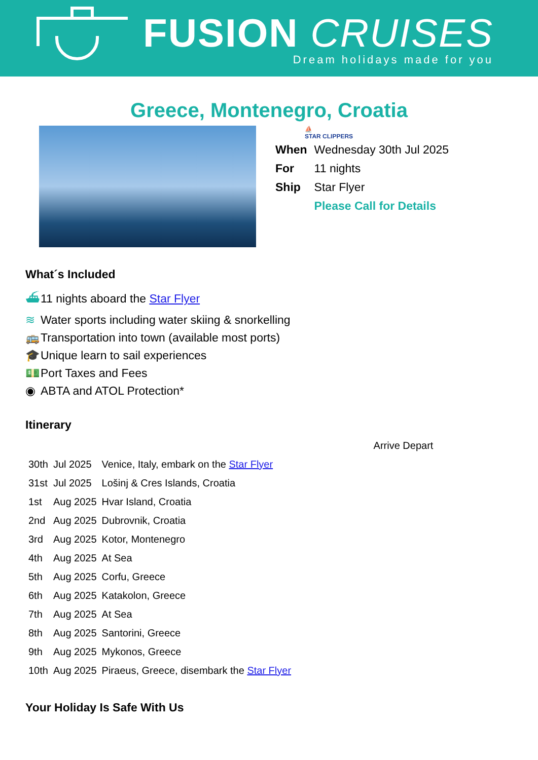FUSION CRUISES
Dream holidays made for you
Greece, Montenegro, Croatia
⛵
STAR CLIPPERS
| When | Wednesday 30th Jul 2025 |
| For | 11 nights |
| Ship | Star Flyer |
| | Please Call for Details |
What´s Included
⛴ 11 nights aboard the Star Flyer
≋ Water sports including water skiing & snorkelling
🚌 Transportation into town (available most ports)
🎓 Unique learn to sail experiences
💵 Port Taxes and Fees
◉ ABTA and ATOL Protection*
Itinerary
| | | Arrive Depart |
| 30th | Jul 2025 | Venice, Italy, embark on the Star Flyer |
| 31st | Jul 2025 | Lošinj & Cres Islands, Croatia |
| 1st | Aug 2025 | Hvar Island, Croatia |
| 2nd | Aug 2025 | Dubrovnik, Croatia |
| 3rd | Aug 2025 | Kotor, Montenegro |
| 4th | Aug 2025 | At Sea |
| 5th | Aug 2025 | Corfu, Greece |
| 6th | Aug 2025 | Katakolon, Greece |
| 7th | Aug 2025 | At Sea |
| 8th | Aug 2025 | Santorini, Greece |
| 9th | Aug 2025 | Mykonos, Greece |
| 10th | Aug 2025 | Piraeus, Greece, disembark the Star Flyer |
Your Holiday Is Safe With Us